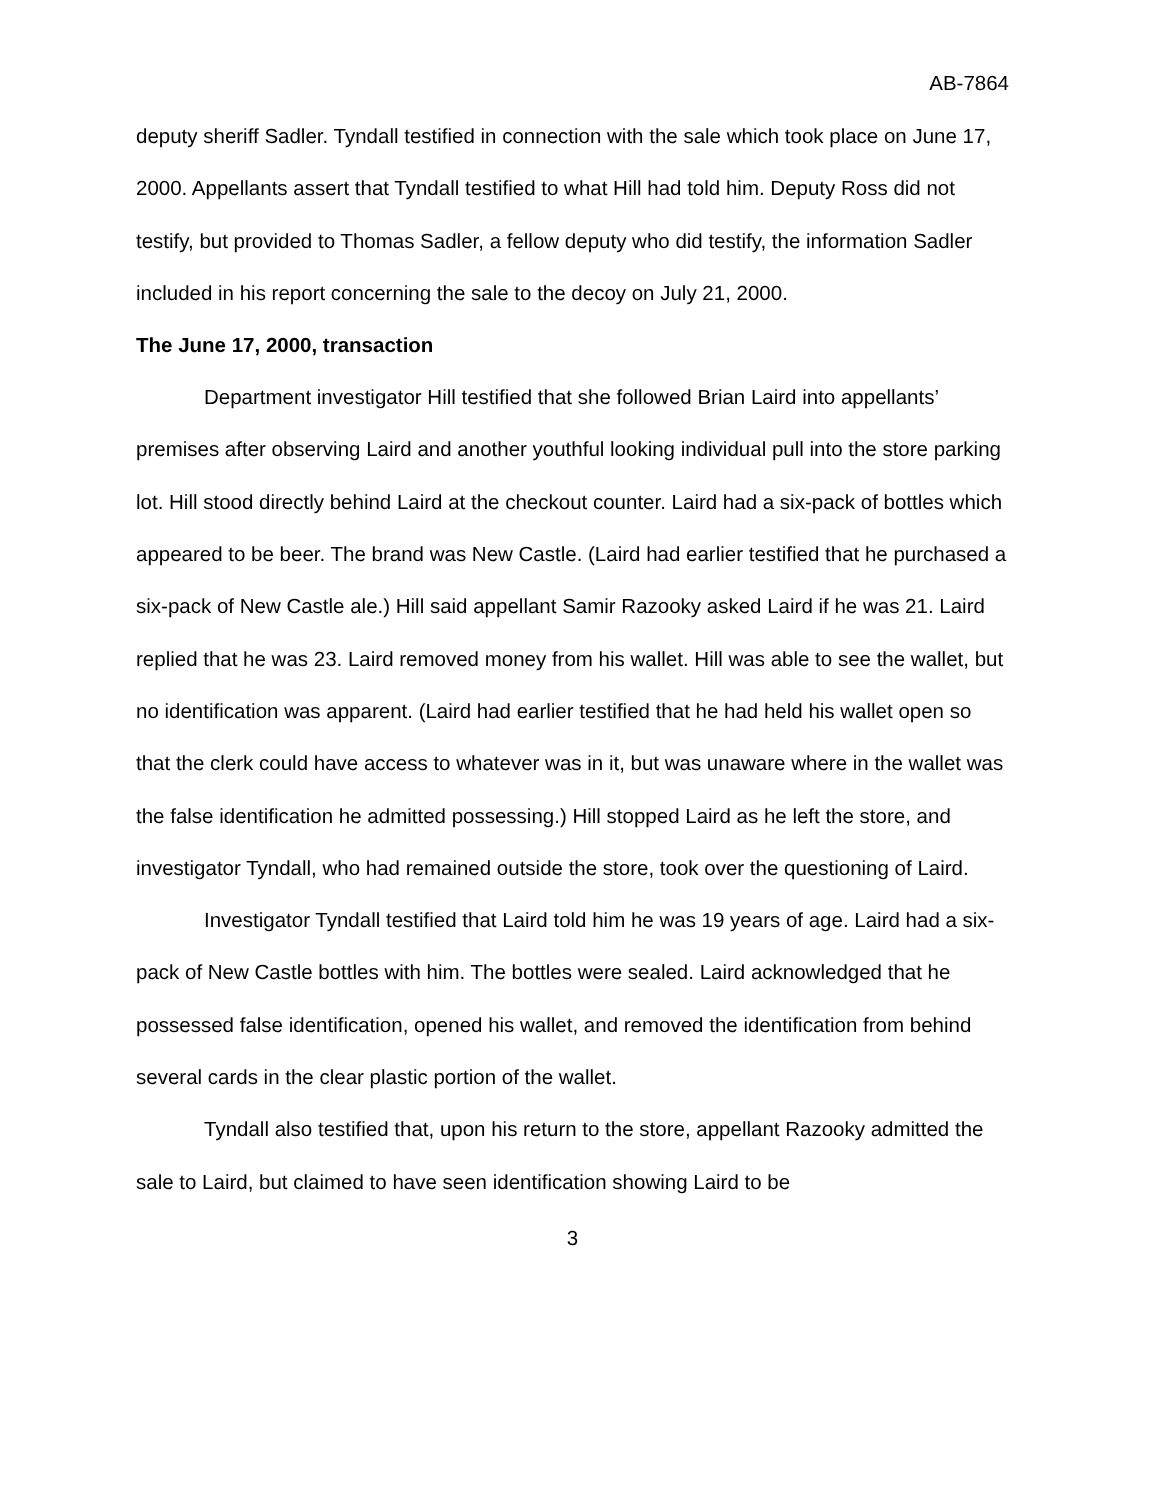AB-7864
deputy sheriff Sadler. Tyndall testified in connection with the sale which took place on June 17, 2000. Appellants assert that Tyndall testified to what Hill had told him. Deputy Ross did not testify, but provided to Thomas Sadler, a fellow deputy who did testify, the information Sadler included in his report concerning the sale to the decoy on July 21, 2000.
The June 17, 2000, transaction
Department investigator Hill testified that she followed Brian Laird into appellants’ premises after observing Laird and another youthful looking individual pull into the store parking lot. Hill stood directly behind Laird at the checkout counter. Laird had a six-pack of bottles which appeared to be beer. The brand was New Castle. (Laird had earlier testified that he purchased a six-pack of New Castle ale.) Hill said appellant Samir Razooky asked Laird if he was 21. Laird replied that he was 23. Laird removed money from his wallet. Hill was able to see the wallet, but no identification was apparent. (Laird had earlier testified that he had held his wallet open so that the clerk could have access to whatever was in it, but was unaware where in the wallet was the false identification he admitted possessing.) Hill stopped Laird as he left the store, and investigator Tyndall, who had remained outside the store, took over the questioning of Laird.
Investigator Tyndall testified that Laird told him he was 19 years of age. Laird had a six-pack of New Castle bottles with him. The bottles were sealed. Laird acknowledged that he possessed false identification, opened his wallet, and removed the identification from behind several cards in the clear plastic portion of the wallet.
Tyndall also testified that, upon his return to the store, appellant Razooky admitted the sale to Laird, but claimed to have seen identification showing Laird to be
3